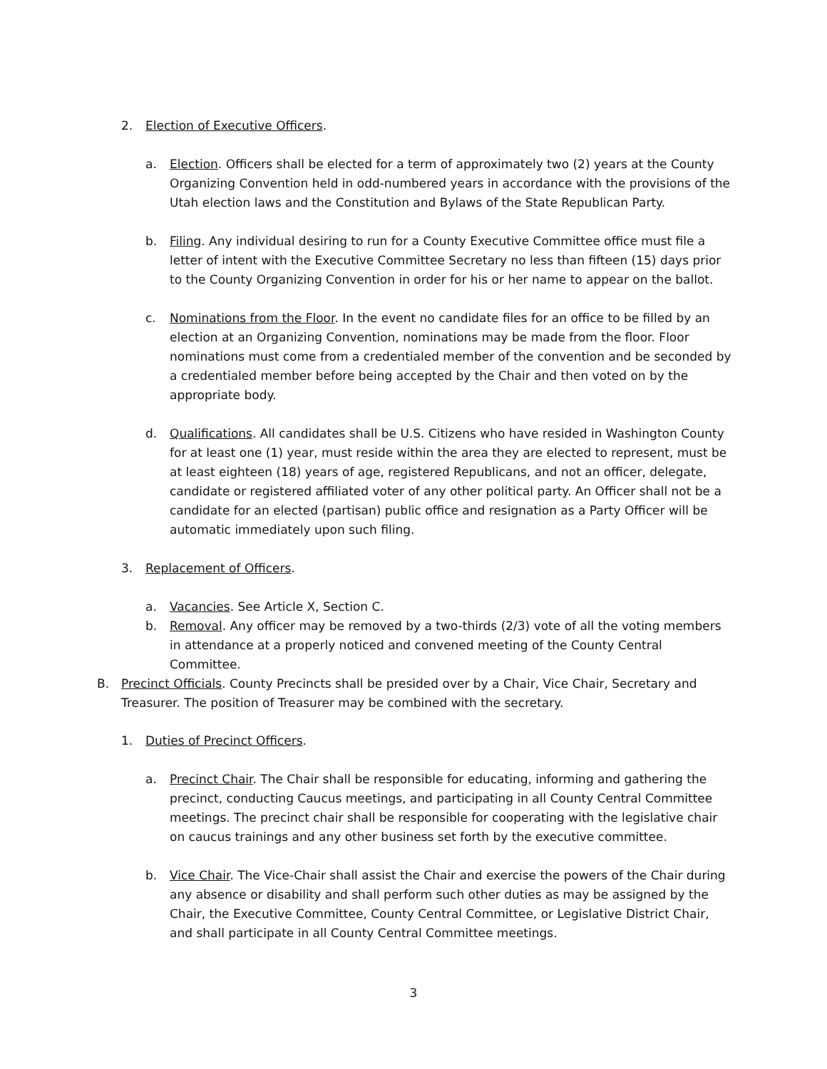2. Election of Executive Officers.
a. Election. Officers shall be elected for a term of approximately two (2) years at the County Organizing Convention held in odd-numbered years in accordance with the provisions of the Utah election laws and the Constitution and Bylaws of the State Republican Party.
b. Filing. Any individual desiring to run for a County Executive Committee office must file a letter of intent with the Executive Committee Secretary no less than fifteen (15) days prior to the County Organizing Convention in order for his or her name to appear on the ballot.
c. Nominations from the Floor. In the event no candidate files for an office to be filled by an election at an Organizing Convention, nominations may be made from the floor. Floor nominations must come from a credentialed member of the convention and be seconded by a credentialed member before being accepted by the Chair and then voted on by the appropriate body.
d. Qualifications. All candidates shall be U.S. Citizens who have resided in Washington County for at least one (1) year, must reside within the area they are elected to represent, must be at least eighteen (18) years of age, registered Republicans, and not an officer, delegate, candidate or registered affiliated voter of any other political party. An Officer shall not be a candidate for an elected (partisan) public office and resignation as a Party Officer will be automatic immediately upon such filing.
3. Replacement of Officers.
a. Vacancies. See Article X, Section C.
b. Removal. Any officer may be removed by a two-thirds (2/3) vote of all the voting members in attendance at a properly noticed and convened meeting of the County Central Committee.
B. Precinct Officials. County Precincts shall be presided over by a Chair, Vice Chair, Secretary and Treasurer. The position of Treasurer may be combined with the secretary.
1. Duties of Precinct Officers.
a. Precinct Chair. The Chair shall be responsible for educating, informing and gathering the precinct, conducting Caucus meetings, and participating in all County Central Committee meetings. The precinct chair shall be responsible for cooperating with the legislative chair on caucus trainings and any other business set forth by the executive committee.
b. Vice Chair. The Vice-Chair shall assist the Chair and exercise the powers of the Chair during any absence or disability and shall perform such other duties as may be assigned by the Chair, the Executive Committee, County Central Committee, or Legislative District Chair, and shall participate in all County Central Committee meetings.
3